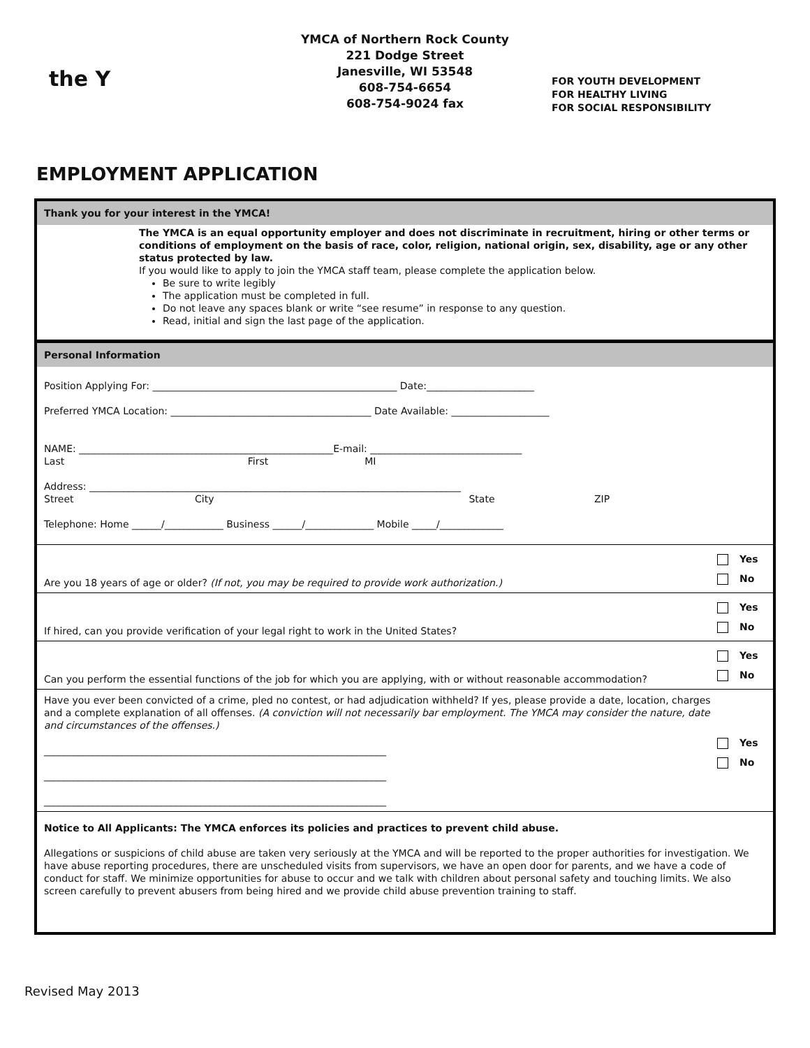the Y
YMCA of Northern Rock County
221 Dodge Street
Janesville, WI 53548
608-754-6654
608-754-9024 fax
FOR YOUTH DEVELOPMENT
FOR HEALTHY LIVING
FOR SOCIAL RESPONSIBILITY
EMPLOYMENT APPLICATION
Thank you for your interest in the YMCA!
The YMCA is an equal opportunity employer and does not discriminate in recruitment, hiring or other terms or conditions of employment on the basis of race, color, religion, national origin, sex, disability, age or any other status protected by law.
If you would like to apply to join the YMCA staff team, please complete the application below.
Be sure to write legibly
The application must be completed in full.
Do not leave any spaces blank or write “see resume” in response to any question.
Read, initial and sign the last page of the application.
Personal Information
Position Applying For: __________________________________________________ Date:______________________
Preferred YMCA Location: _________________________________________ Date Available: ____________________
NAME: ____________________________________________________E-mail: _______________________________
Last First MI
Address: ____________________________________________________________________________
Street City State ZIP
Telephone: Home ______/____________ Business ______/______________ Mobile _____/_____________
Are you 18 years of age or older? (If not, you may be required to provide work authorization.)
Yes
No
If hired, can you provide verification of your legal right to work in the United States?
Yes
No
Can you perform the essential functions of the job for which you are applying, with or without reasonable accommodation?
Yes
No
Have you ever been convicted of a crime, pled no contest, or had adjudication withheld? If yes, please provide a date, location, charges and a complete explanation of all offenses. (A conviction will not necessarily bar employment. The YMCA may consider the nature, date and circumstances of the offenses.)
______________________________________________________________________
______________________________________________________________________
______________________________________________________________________
Yes
No
Notice to All Applicants: The YMCA enforces its policies and practices to prevent child abuse.
Allegations or suspicions of child abuse are taken very seriously at the YMCA and will be reported to the proper authorities for investigation. We have abuse reporting procedures, there are unscheduled visits from supervisors, we have an open door for parents, and we have a code of conduct for staff. We minimize opportunities for abuse to occur and we talk with children about personal safety and touching limits. We also screen carefully to prevent abusers from being hired and we provide child abuse prevention training to staff.
Revised May 2013